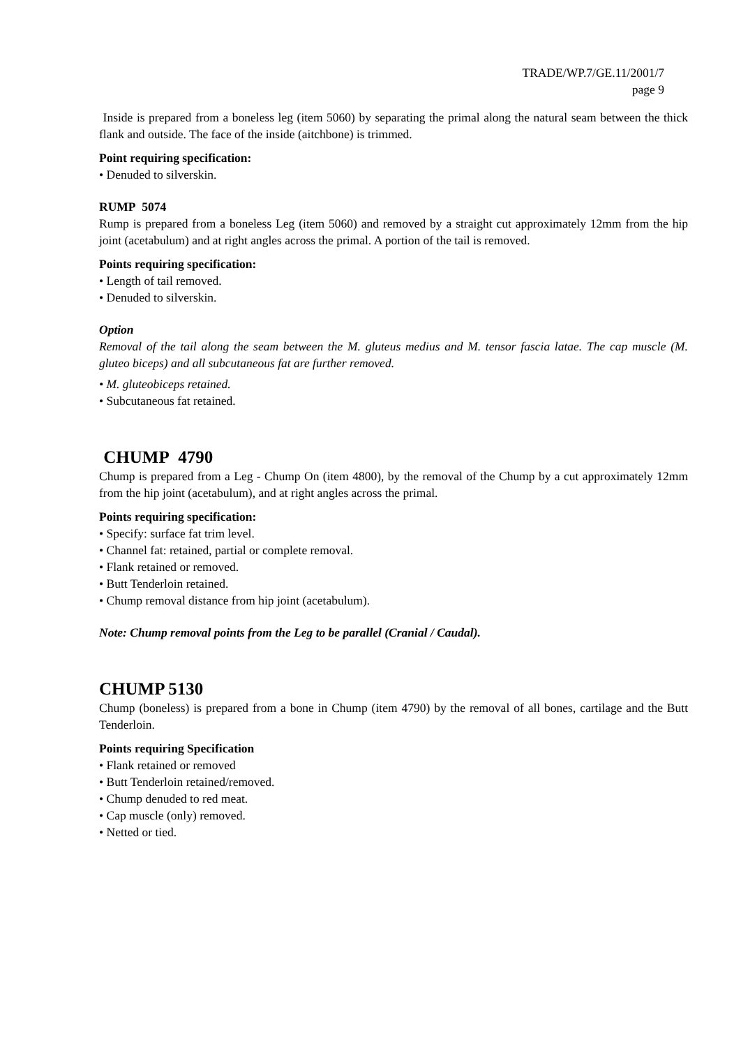TRADE/WP.7/GE.11/2001/7
page 9
Inside is prepared from a boneless leg (item 5060) by separating the primal along the natural seam between the thick flank and outside. The face of the inside (aitchbone) is trimmed.
Point requiring specification:
• Denuded to silverskin.
RUMP 5074
Rump is prepared from a boneless Leg (item 5060) and removed by a straight cut approximately 12mm from the hip joint (acetabulum) and at right angles across the primal. A portion of the tail is removed.
Points requiring specification:
• Length of tail removed.
• Denuded to silverskin.
Option
Removal of the tail along the seam between the M. gluteus medius and M. tensor fascia latae. The cap muscle (M. gluteo biceps) and all subcutaneous fat are further removed.
• M. gluteobiceps retained.
• Subcutaneous fat retained.
CHUMP 4790
Chump is prepared from a Leg - Chump On (item 4800), by the removal of the Chump by a cut approximately 12mm from the hip joint (acetabulum), and at right angles across the primal.
Points requiring specification:
• Specify: surface fat trim level.
• Channel fat: retained, partial or complete removal.
• Flank retained or removed.
• Butt Tenderloin retained.
• Chump removal distance from hip joint (acetabulum).
Note: Chump removal points from the Leg to be parallel (Cranial / Caudal).
CHUMP 5130
Chump (boneless) is prepared from a bone in Chump (item 4790) by the removal of all bones, cartilage and the Butt Tenderloin.
Points requiring Specification
• Flank retained or removed
• Butt Tenderloin retained/removed.
• Chump denuded to red meat.
• Cap muscle (only) removed.
• Netted or tied.